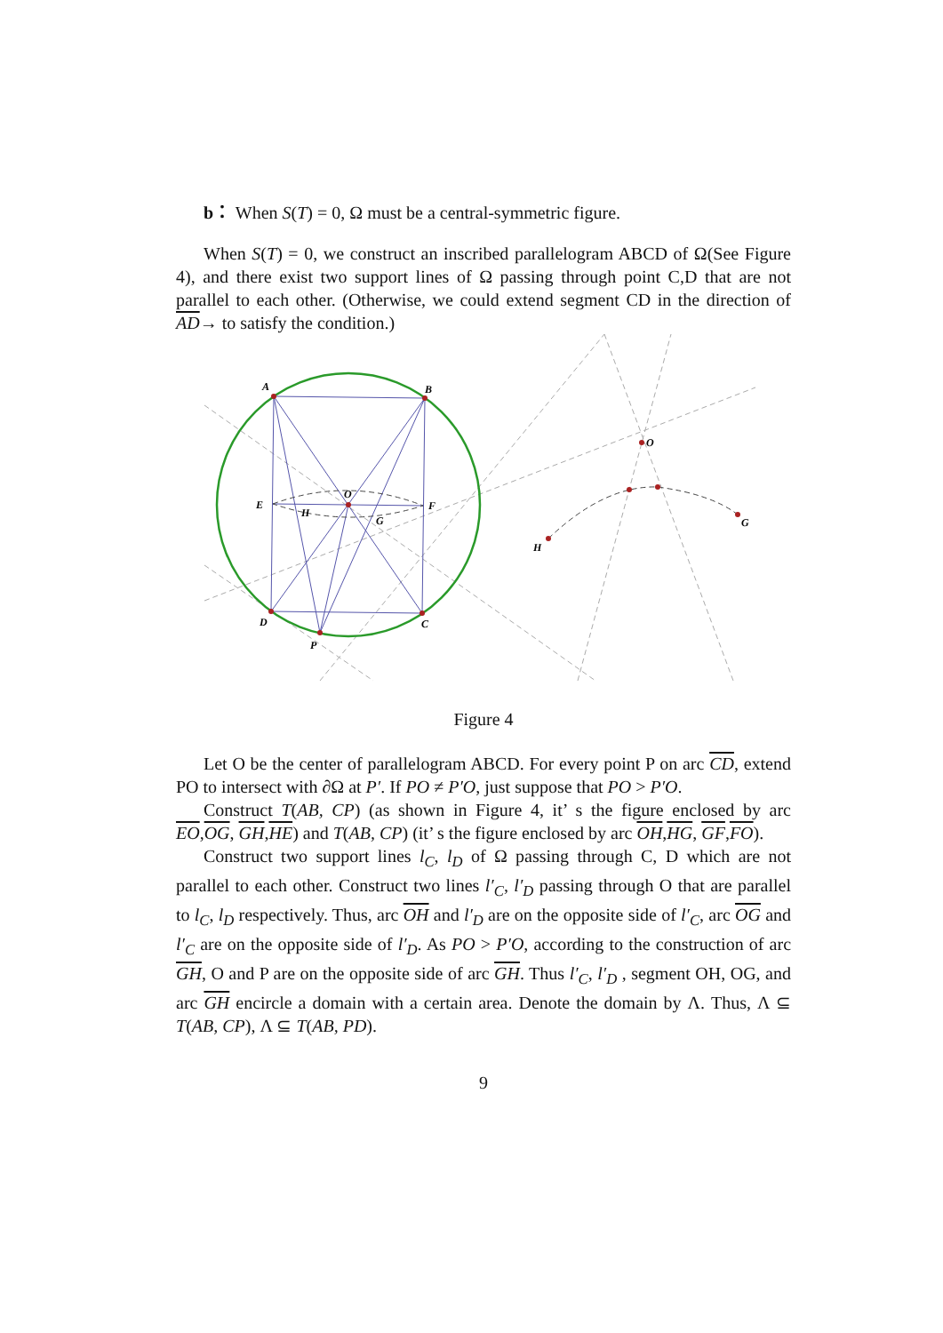b： When S(T) = 0, Ω must be a central-symmetric figure.
When S(T) = 0, we construct an inscribed parallelogram ABCD of Ω(See Figure 4), and there exist two support lines of Ω passing through point C,D that are not parallel to each other. (Otherwise, we could extend segment CD in the direction of AD→ to satisfy the condition.)
A
B
C
D
P
E
F
O
G
H
O
H
G
Figure 4
Let O be the center of parallelogram ABCD. For every point P on arc CD, extend PO to intersect with ∂Ω at P′. If PO ≠ P′O, just suppose that PO > P′O.
Construct T(AB, CP) (as shown in Figure 4, it’ s the figure enclosed by arc EO,OG, GH,HE) and T(AB, CP) (it’ s the figure enclosed by arc OH,HG, GF,FO).
Construct two support lines l<sub>C</sub>, l<sub>D</sub> of Ω passing through C, D which are not parallel to each other. Construct two lines l′<sub>C</sub>, l′<sub>D</sub> passing through O that are parallel to l<sub>C</sub>, l<sub>D</sub> respectively. Thus, arc OH and l′<sub>D</sub> are on the opposite side of l′<sub>C</sub>, arc OG and l′<sub>C</sub> are on the opposite side of l′<sub>D</sub>. As PO > P′O, according to the construction of arc GH, O and P are on the opposite side of arc GH. Thus l′<sub>C</sub>, l′<sub>D</sub> , segment OH, OG, and arc GH encircle a domain with a certain area. Denote the domain by Λ. Thus, Λ ⊆ T(AB, CP), Λ ⊆ T(AB, PD).
9